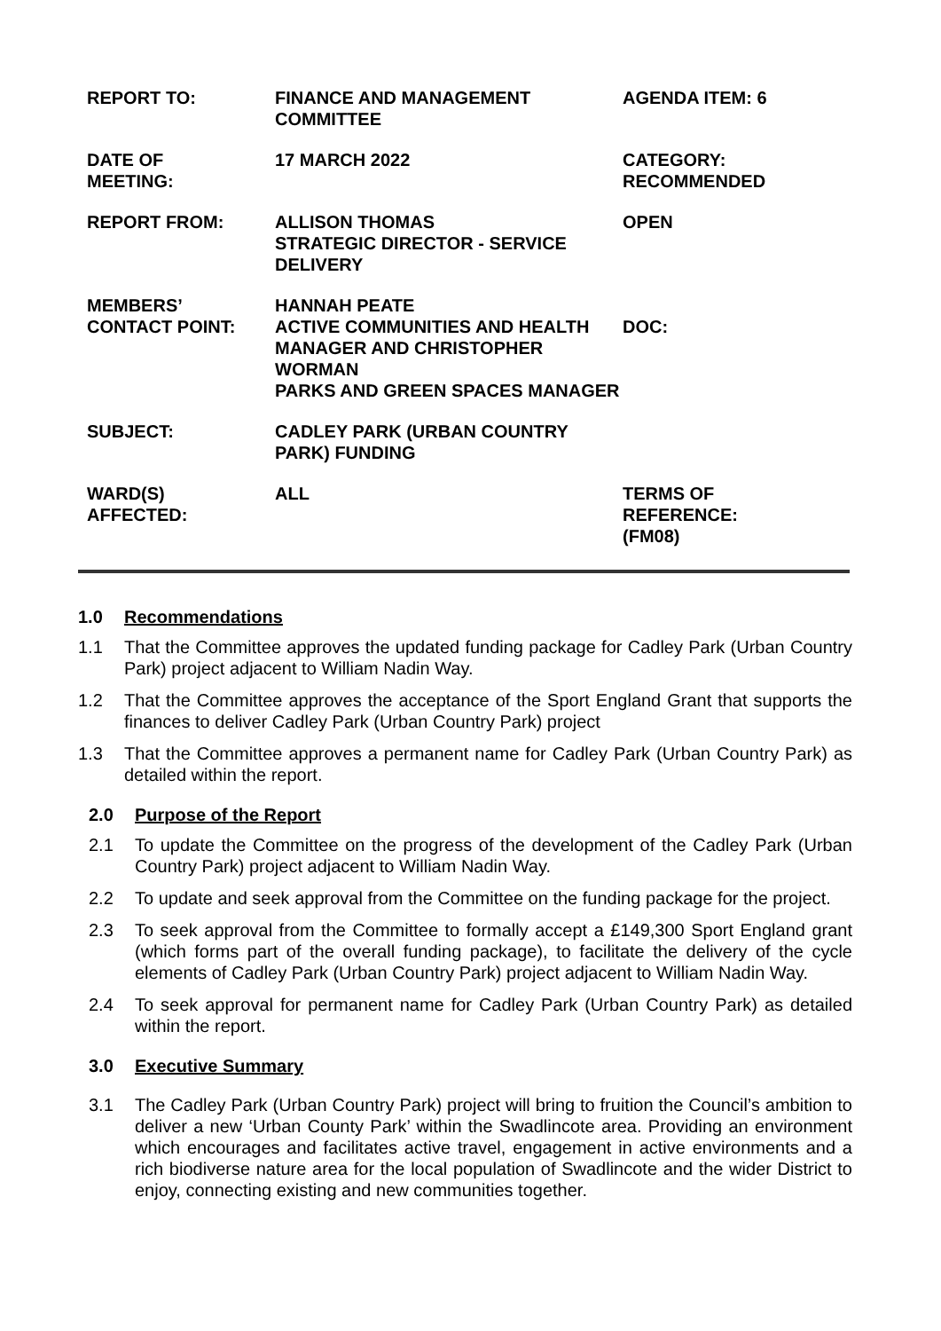| REPORT TO: | FINANCE AND MANAGEMENT COMMITTEE | AGENDA ITEM: 6 |
| DATE OF MEETING: | 17 MARCH 2022 | CATEGORY: RECOMMENDED |
| REPORT FROM: | ALLISON THOMAS STRATEGIC DIRECTOR - SERVICE DELIVERY | OPEN |
| MEMBERS’ CONTACT POINT: | HANNAH PEATE ACTIVE COMMUNITIES AND HEALTH MANAGER AND CHRISTOPHER WORMAN PARKS AND GREEN SPACES MANAGER | DOC: |
| SUBJECT: | CADLEY PARK (URBAN COUNTRY PARK) FUNDING | |
| WARD(S) AFFECTED: | ALL | TERMS OF REFERENCE: (FM08) |
1.0 Recommendations
1.1 That the Committee approves the updated funding package for Cadley Park (Urban Country Park) project adjacent to William Nadin Way.
1.2 That the Committee approves the acceptance of the Sport England Grant that supports the finances to deliver Cadley Park (Urban Country Park) project
1.3 That the Committee approves a permanent name for Cadley Park (Urban Country Park) as detailed within the report.
2.0 Purpose of the Report
2.1 To update the Committee on the progress of the development of the Cadley Park (Urban Country Park) project adjacent to William Nadin Way.
2.2 To update and seek approval from the Committee on the funding package for the project.
2.3 To seek approval from the Committee to formally accept a £149,300 Sport England grant (which forms part of the overall funding package), to facilitate the delivery of the cycle elements of Cadley Park (Urban Country Park) project adjacent to William Nadin Way.
2.4 To seek approval for permanent name for Cadley Park (Urban Country Park) as detailed within the report.
3.0 Executive Summary
3.1 The Cadley Park (Urban Country Park) project will bring to fruition the Council’s ambition to deliver a new ‘Urban County Park’ within the Swadlincote area. Providing an environment which encourages and facilitates active travel, engagement in active environments and a rich biodiverse nature area for the local population of Swadlincote and the wider District to enjoy, connecting existing and new communities together.